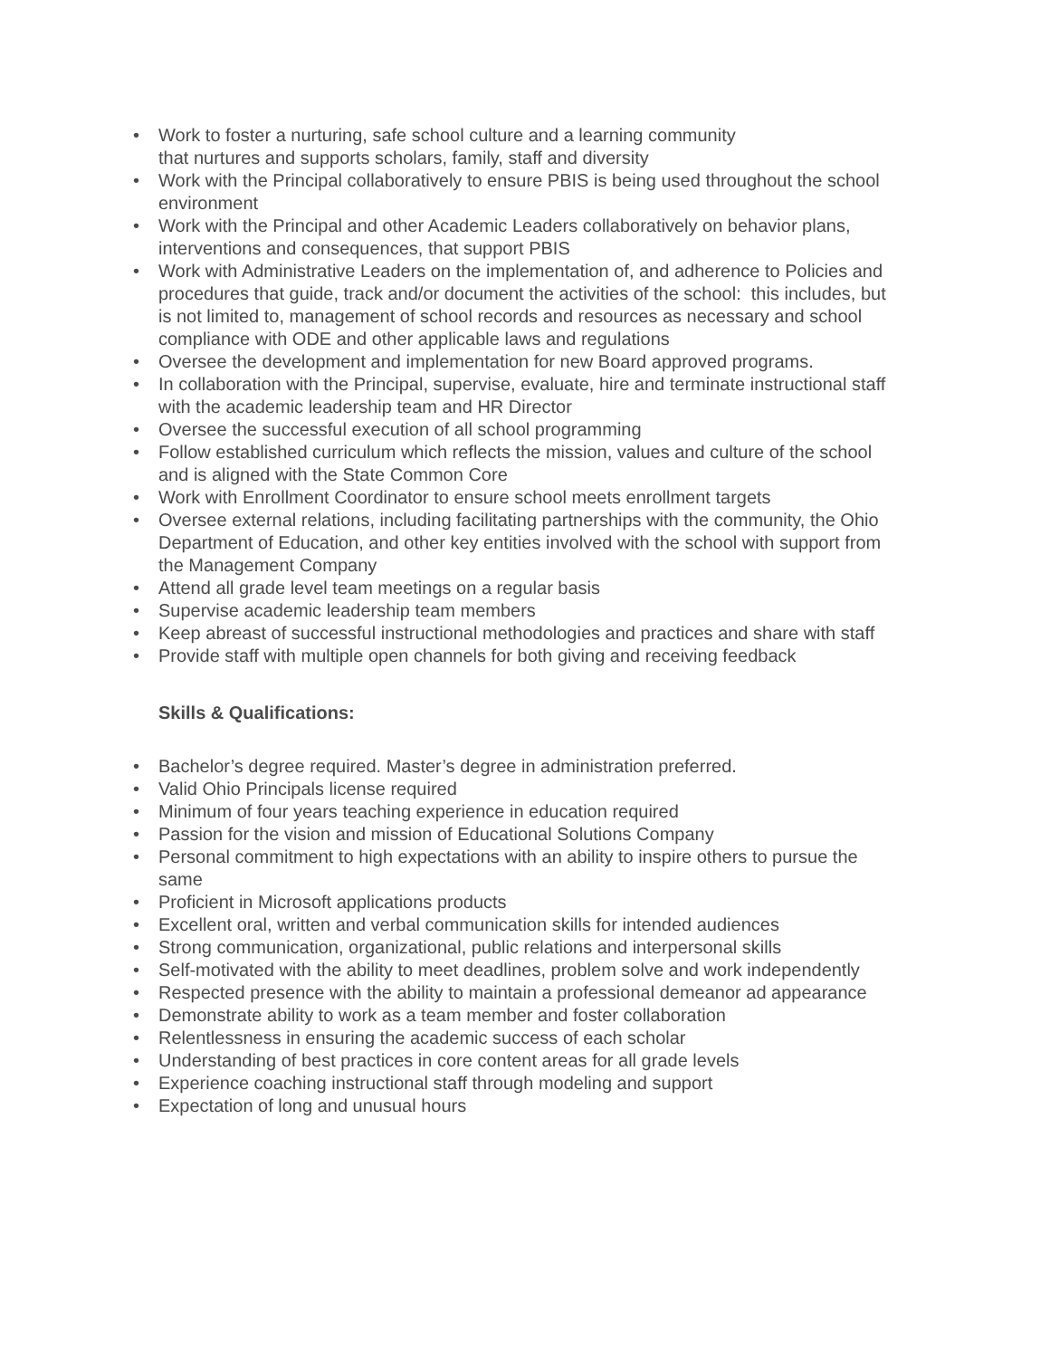• Work to foster a nurturing, safe school culture and a learning community
that nurtures and supports scholars, family, staff and diversity
• Work with the Principal collaboratively to ensure PBIS is being used throughout the school environment
• Work with the Principal and other Academic Leaders collaboratively on behavior plans, interventions and consequences, that support PBIS
• Work with Administrative Leaders on the implementation of, and adherence to Policies and procedures that guide, track and/or document the activities of the school: this includes, but is not limited to, management of school records and resources as necessary and school compliance with ODE and other applicable laws and regulations
• Oversee the development and implementation for new Board approved programs.
• In collaboration with the Principal, supervise, evaluate, hire and terminate instructional staff with the academic leadership team and HR Director
• Oversee the successful execution of all school programming
• Follow established curriculum which reflects the mission, values and culture of the school and is aligned with the State Common Core
• Work with Enrollment Coordinator to ensure school meets enrollment targets
• Oversee external relations, including facilitating partnerships with the community, the Ohio Department of Education, and other key entities involved with the school with support from the Management Company
• Attend all grade level team meetings on a regular basis
• Supervise academic leadership team members
• Keep abreast of successful instructional methodologies and practices and share with staff
• Provide staff with multiple open channels for both giving and receiving feedback
Skills & Qualifications:
• Bachelor’s degree required. Master’s degree in administration preferred.
• Valid Ohio Principals license required
• Minimum of four years teaching experience in education required
• Passion for the vision and mission of Educational Solutions Company
• Personal commitment to high expectations with an ability to inspire others to pursue the same
• Proficient in Microsoft applications products
• Excellent oral, written and verbal communication skills for intended audiences
• Strong communication, organizational, public relations and interpersonal skills
• Self-motivated with the ability to meet deadlines, problem solve and work independently
• Respected presence with the ability to maintain a professional demeanor ad appearance
• Demonstrate ability to work as a team member and foster collaboration
• Relentlessness in ensuring the academic success of each scholar
• Understanding of best practices in core content areas for all grade levels
• Experience coaching instructional staff through modeling and support
• Expectation of long and unusual hours